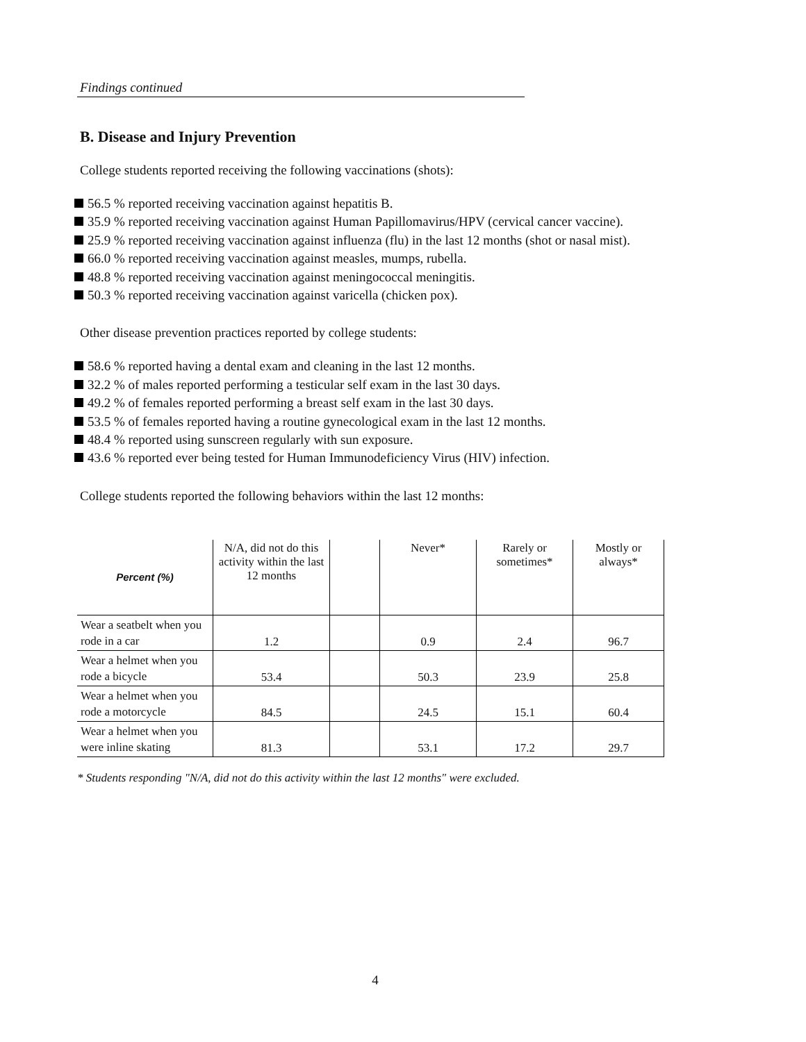Findings continued
B. Disease and Injury Prevention
College students reported receiving the following vaccinations (shots):
56.5 % reported receiving vaccination against hepatitis B.
35.9 % reported receiving vaccination against Human Papillomavirus/HPV (cervical cancer vaccine).
25.9 % reported receiving vaccination against influenza (flu) in the last 12 months (shot or nasal mist).
66.0 % reported receiving vaccination against measles, mumps, rubella.
48.8 % reported receiving vaccination against meningococcal meningitis.
50.3 % reported receiving vaccination against varicella (chicken pox).
Other disease prevention practices reported by college students:
58.6 % reported having a dental exam and cleaning in the last 12 months.
32.2 % of males reported performing a testicular self exam in the last 30 days.
49.2 % of females reported performing a breast self exam in the last 30 days.
53.5 % of females reported having a routine gynecological exam in the last 12 months.
48.4 % reported using sunscreen regularly with sun exposure.
43.6 % reported ever being tested for Human Immunodeficiency Virus (HIV) infection.
College students reported the following behaviors within the last 12 months:
| Percent (%) | N/A, did not do this activity within the last 12 months | | Never* | Rarely or sometimes* | Mostly or always* |
| --- | --- | --- | --- | --- | --- |
| Wear a seatbelt when you rode in a car | 1.2 | | 0.9 | 2.4 | 96.7 |
| Wear a helmet when you rode a bicycle | 53.4 | | 50.3 | 23.9 | 25.8 |
| Wear a helmet when you rode a motorcycle | 84.5 | | 24.5 | 15.1 | 60.4 |
| Wear a helmet when you were inline skating | 81.3 | | 53.1 | 17.2 | 29.7 |
* Students responding "N/A, did not do this activity within the last 12 months" were excluded.
4